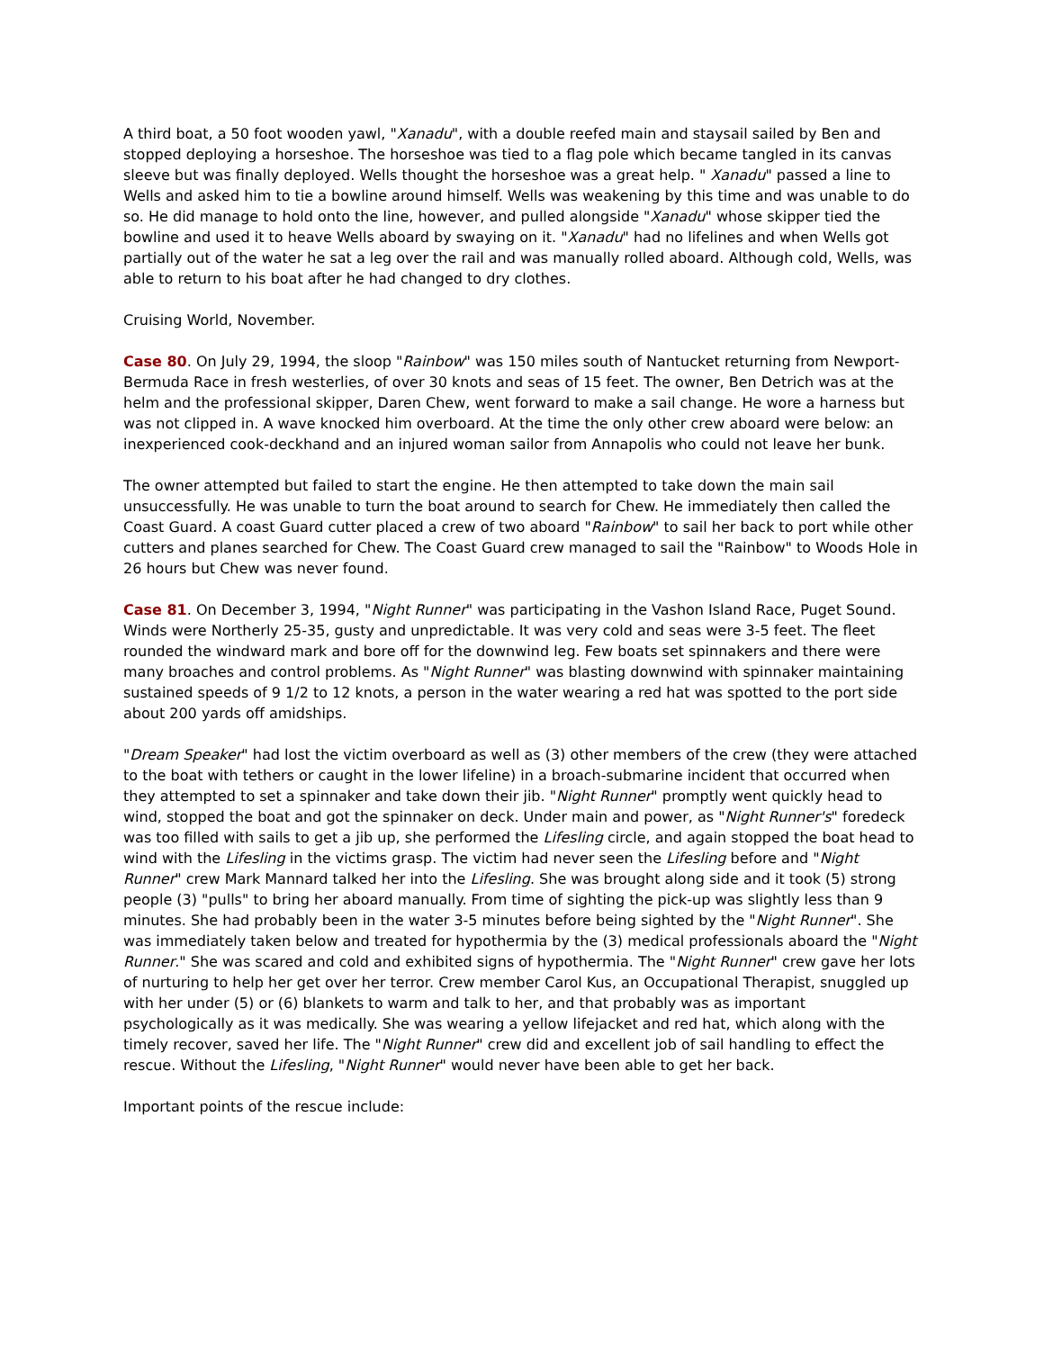A third boat, a 50 foot wooden yawl, "Xanadu", with a double reefed main and staysail sailed by Ben and stopped deploying a horseshoe. The horseshoe was tied to a flag pole which became tangled in its canvas sleeve but was finally deployed. Wells thought the horseshoe was a great help. " Xanadu" passed a line to Wells and asked him to tie a bowline around himself. Wells was weakening by this time and was unable to do so. He did manage to hold onto the line, however, and pulled alongside "Xanadu" whose skipper tied the bowline and used it to heave Wells aboard by swaying on it. "Xanadu" had no lifelines and when Wells got partially out of the water he sat a leg over the rail and was manually rolled aboard. Although cold, Wells, was able to return to his boat after he had changed to dry clothes.
Cruising World, November.
Case 80. On July 29, 1994, the sloop "Rainbow" was 150 miles south of Nantucket returning from Newport-Bermuda Race in fresh westerlies, of over 30 knots and seas of 15 feet. The owner, Ben Detrich was at the helm and the professional skipper, Daren Chew, went forward to make a sail change. He wore a harness but was not clipped in. A wave knocked him overboard. At the time the only other crew aboard were below: an inexperienced cook-deckhand and an injured woman sailor from Annapolis who could not leave her bunk.
The owner attempted but failed to start the engine. He then attempted to take down the main sail unsuccessfully. He was unable to turn the boat around to search for Chew. He immediately then called the Coast Guard. A coast Guard cutter placed a crew of two aboard "Rainbow" to sail her back to port while other cutters and planes searched for Chew. The Coast Guard crew managed to sail the "Rainbow" to Woods Hole in 26 hours but Chew was never found.
Case 81. On December 3, 1994, "Night Runner" was participating in the Vashon Island Race, Puget Sound. Winds were Northerly 25-35, gusty and unpredictable. It was very cold and seas were 3-5 feet. The fleet rounded the windward mark and bore off for the downwind leg. Few boats set spinnakers and there were many broaches and control problems. As "Night Runner" was blasting downwind with spinnaker maintaining sustained speeds of 9 1/2 to 12 knots, a person in the water wearing a red hat was spotted to the port side about 200 yards off amidships.
"Dream Speaker" had lost the victim overboard as well as (3) other members of the crew (they were attached to the boat with tethers or caught in the lower lifeline) in a broach-submarine incident that occurred when they attempted to set a spinnaker and take down their jib. "Night Runner" promptly went quickly head to wind, stopped the boat and got the spinnaker on deck. Under main and power, as "Night Runner's" foredeck was too filled with sails to get a jib up, she performed the Lifesling circle, and again stopped the boat head to wind with the Lifesling in the victims grasp. The victim had never seen the Lifesling before and "Night Runner" crew Mark Mannard talked her into the Lifesling. She was brought along side and it took (5) strong people (3) "pulls" to bring her aboard manually. From time of sighting the pick-up was slightly less than 9 minutes. She had probably been in the water 3-5 minutes before being sighted by the "Night Runner". She was immediately taken below and treated for hypothermia by the (3) medical professionals aboard the "Night Runner." She was scared and cold and exhibited signs of hypothermia. The "Night Runner" crew gave her lots of nurturing to help her get over her terror. Crew member Carol Kus, an Occupational Therapist, snuggled up with her under (5) or (6) blankets to warm and talk to her, and that probably was as important psychologically as it was medically. She was wearing a yellow lifejacket and red hat, which along with the timely recover, saved her life. The "Night Runner" crew did and excellent job of sail handling to effect the rescue. Without the Lifesling, "Night Runner" would never have been able to get her back.
Important points of the rescue include: